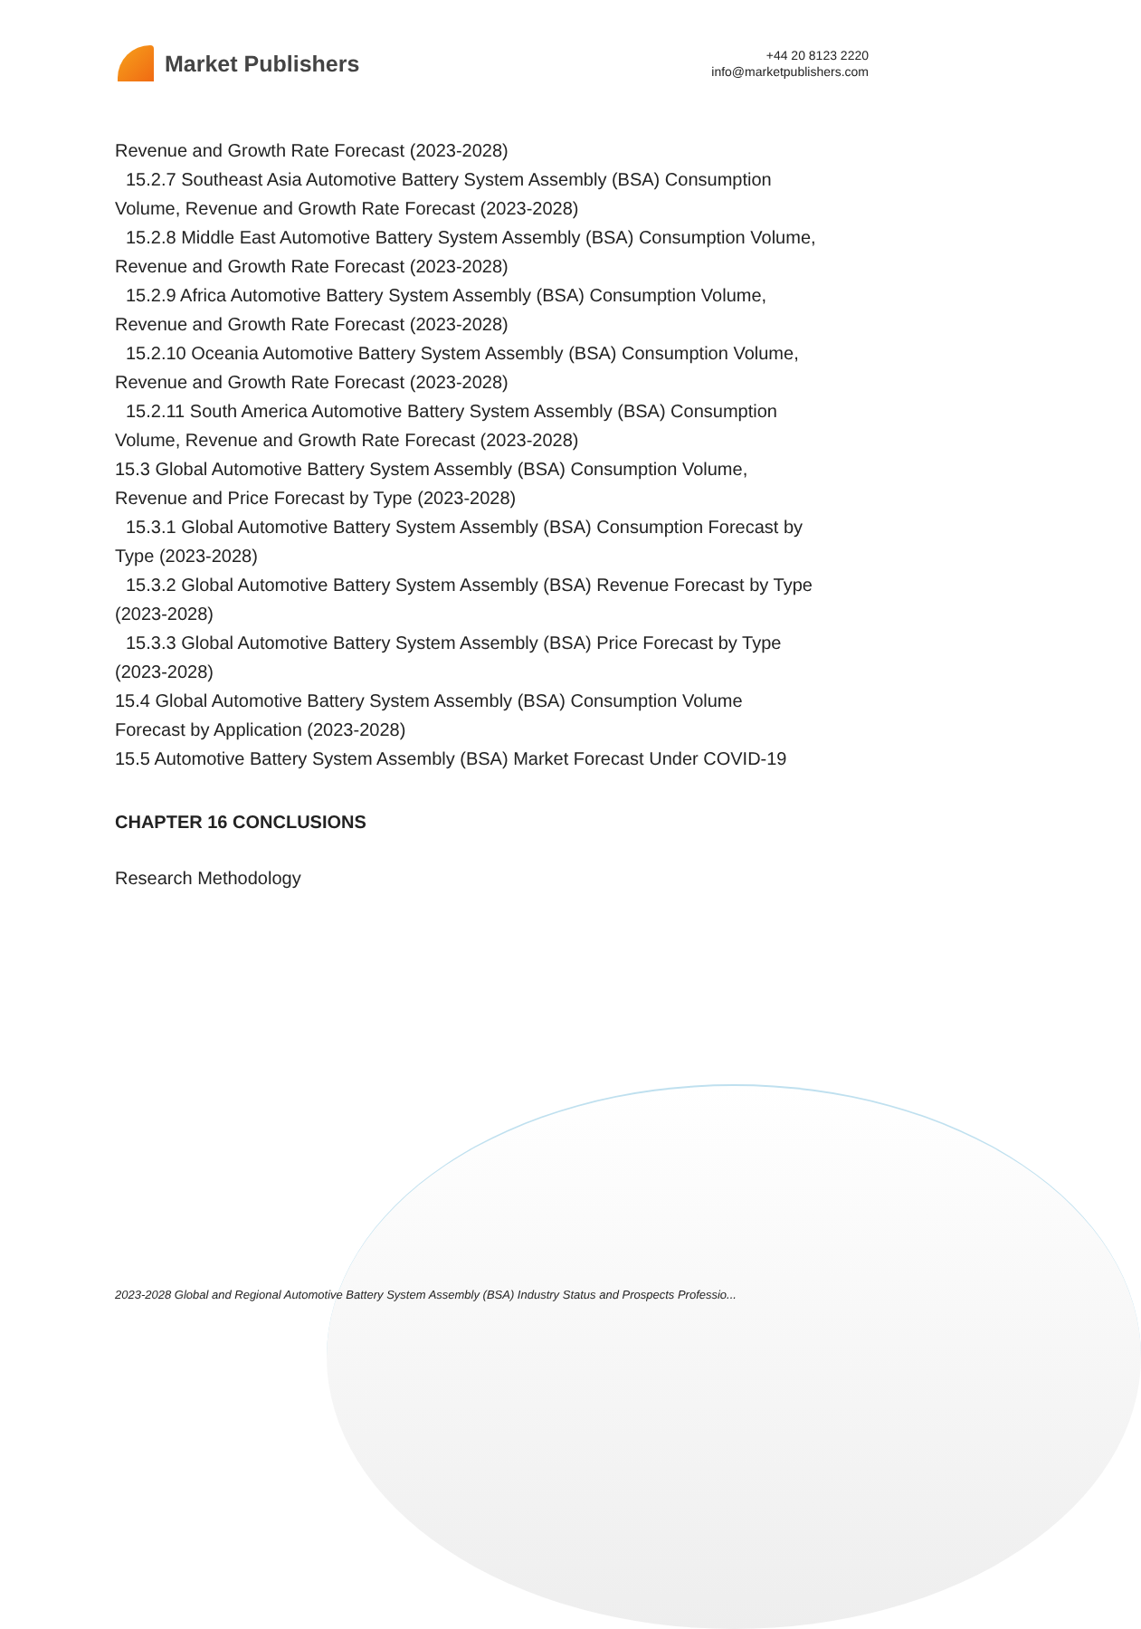Market Publishers
+44 20 8123 2220
info@marketpublishers.com
Revenue and Growth Rate Forecast (2023-2028)
15.2.7 Southeast Asia Automotive Battery System Assembly (BSA) Consumption
Volume, Revenue and Growth Rate Forecast (2023-2028)
15.2.8 Middle East Automotive Battery System Assembly (BSA) Consumption Volume,
Revenue and Growth Rate Forecast (2023-2028)
15.2.9 Africa Automotive Battery System Assembly (BSA) Consumption Volume,
Revenue and Growth Rate Forecast (2023-2028)
15.2.10 Oceania Automotive Battery System Assembly (BSA) Consumption Volume,
Revenue and Growth Rate Forecast (2023-2028)
15.2.11 South America Automotive Battery System Assembly (BSA) Consumption
Volume, Revenue and Growth Rate Forecast (2023-2028)
15.3 Global Automotive Battery System Assembly (BSA) Consumption Volume,
Revenue and Price Forecast by Type (2023-2028)
15.3.1 Global Automotive Battery System Assembly (BSA) Consumption Forecast by
Type (2023-2028)
15.3.2 Global Automotive Battery System Assembly (BSA) Revenue Forecast by Type
(2023-2028)
15.3.3 Global Automotive Battery System Assembly (BSA) Price Forecast by Type
(2023-2028)
15.4 Global Automotive Battery System Assembly (BSA) Consumption Volume
Forecast by Application (2023-2028)
15.5 Automotive Battery System Assembly (BSA) Market Forecast Under COVID-19
CHAPTER 16 CONCLUSIONS
Research Methodology
2023-2028 Global and Regional Automotive Battery System Assembly (BSA) Industry Status and Prospects Professio...